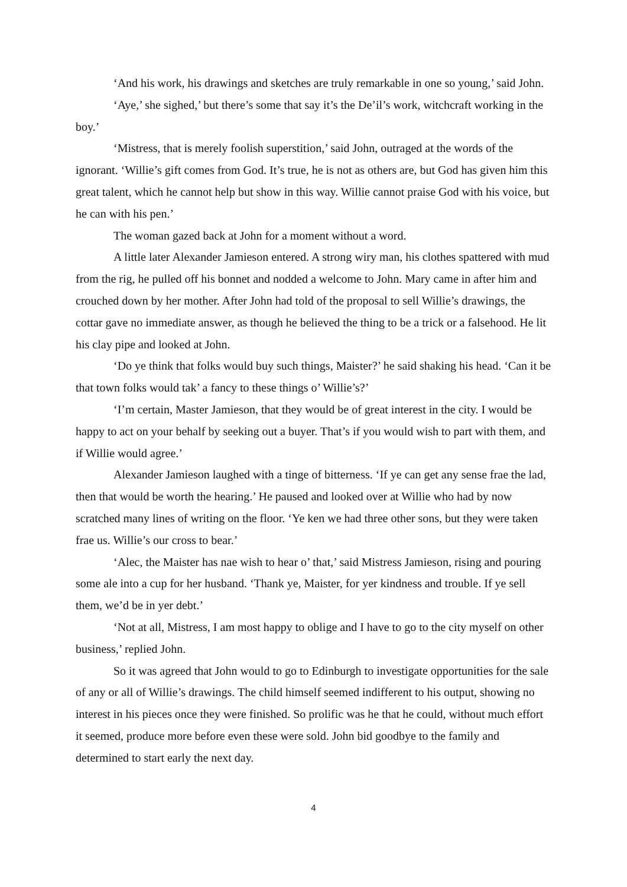‘And his work, his drawings and sketches are truly remarkable in one so young,’ said John.
‘Aye,’ she sighed,’ but there’s some that say it’s the De’il’s work, witchcraft working in the boy.’
‘Mistress, that is merely foolish superstition,’ said John, outraged at the words of the ignorant. ‘Willie’s gift comes from God. It’s true, he is not as others are, but God has given him this great talent, which he cannot help but show in this way. Willie cannot praise God with his voice, but he can with his pen.’
The woman gazed back at John for a moment without a word.
A little later Alexander Jamieson entered. A strong wiry man, his clothes spattered with mud from the rig, he pulled off his bonnet and nodded a welcome to John. Mary came in after him and crouched down by her mother. After John had told of the proposal to sell Willie’s drawings, the cottar gave no immediate answer, as though he believed the thing to be a trick or a falsehood. He lit his clay pipe and looked at John.
‘Do ye think that folks would buy such things, Maister?’ he said shaking his head. ‘Can it be that town folks would tak’ a fancy to these things o’ Willie’s?’
‘I’m certain, Master Jamieson, that they would be of great interest in the city. I would be happy to act on your behalf by seeking out a buyer. That’s if you would wish to part with them, and if Willie would agree.’
Alexander Jamieson laughed with a tinge of bitterness. ‘If ye can get any sense frae the lad, then that would be worth the hearing.’ He paused and looked over at Willie who had by now scratched many lines of writing on the floor. ‘Ye ken we had three other sons, but they were taken frae us. Willie’s our cross to bear.’
‘Alec, the Maister has nae wish to hear o’ that,’ said Mistress Jamieson, rising and pouring some ale into a cup for her husband. ‘Thank ye, Maister, for yer kindness and trouble. If ye sell them, we’d be in yer debt.’
‘Not at all, Mistress, I am most happy to oblige and I have to go to the city myself on other business,’ replied John.
So it was agreed that John would to go to Edinburgh to investigate opportunities for the sale of any or all of Willie’s drawings. The child himself seemed indifferent to his output, showing no interest in his pieces once they were finished. So prolific was he that he could, without much effort it seemed, produce more before even these were sold. John bid goodbye to the family and determined to start early the next day.
4